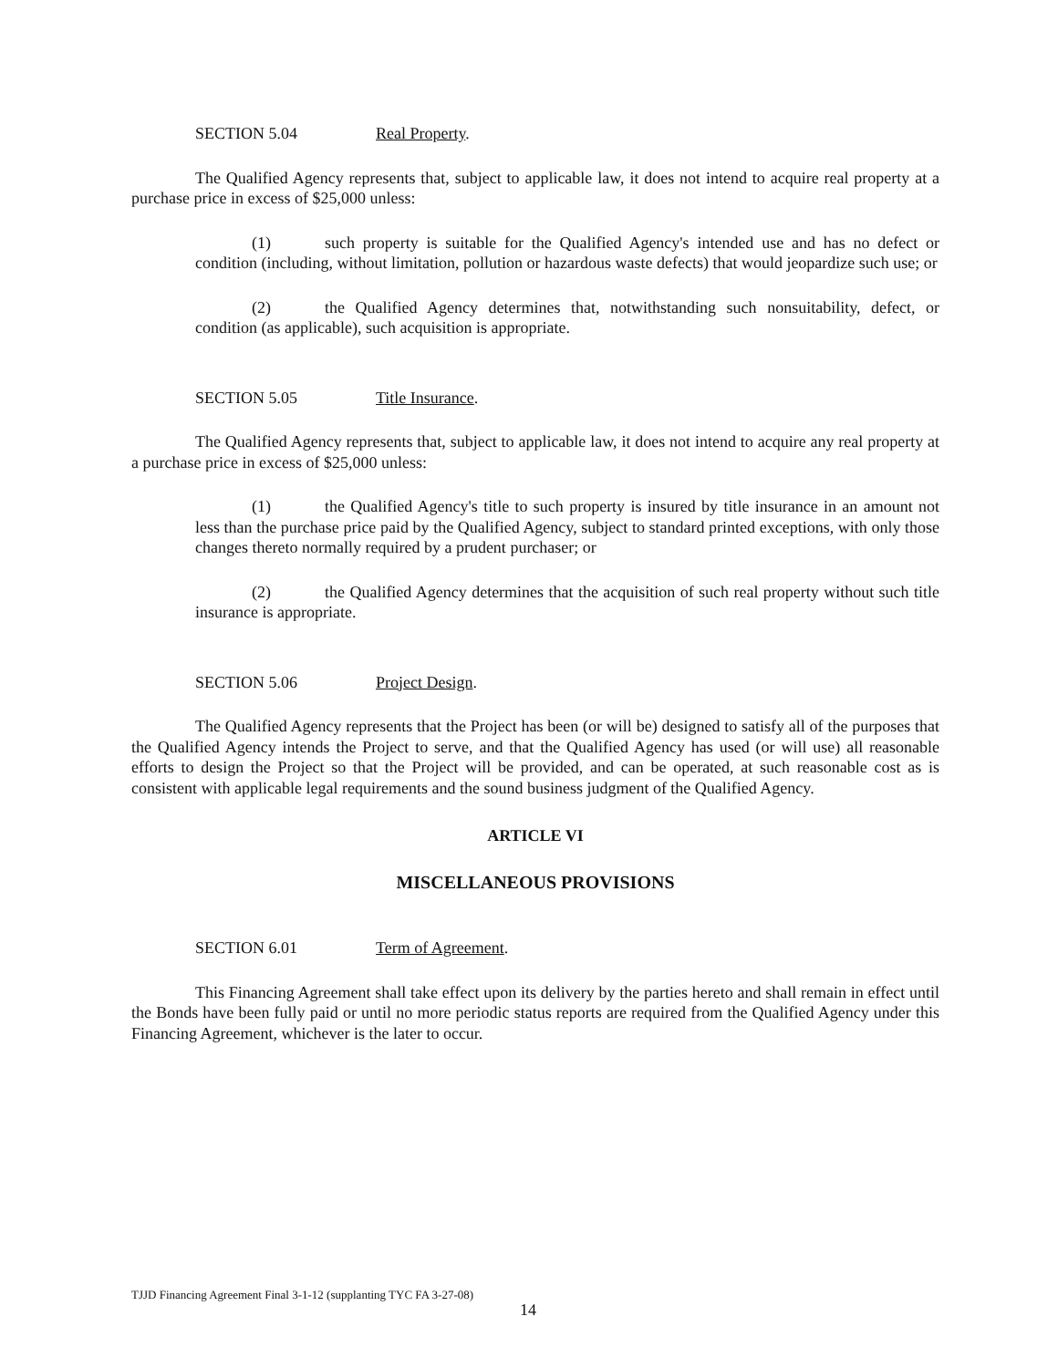SECTION 5.04 Real Property.
The Qualified Agency represents that, subject to applicable law, it does not intend to acquire real property at a purchase price in excess of $25,000 unless:
(1) such property is suitable for the Qualified Agency's intended use and has no defect or condition (including, without limitation, pollution or hazardous waste defects) that would jeopardize such use; or
(2) the Qualified Agency determines that, notwithstanding such nonsuitability, defect, or condition (as applicable), such acquisition is appropriate.
SECTION 5.05 Title Insurance.
The Qualified Agency represents that, subject to applicable law, it does not intend to acquire any real property at a purchase price in excess of $25,000 unless:
(1) the Qualified Agency's title to such property is insured by title insurance in an amount not less than the purchase price paid by the Qualified Agency, subject to standard printed exceptions, with only those changes thereto normally required by a prudent purchaser; or
(2) the Qualified Agency determines that the acquisition of such real property without such title insurance is appropriate.
SECTION 5.06 Project Design.
The Qualified Agency represents that the Project has been (or will be) designed to satisfy all of the purposes that the Qualified Agency intends the Project to serve, and that the Qualified Agency has used (or will use) all reasonable efforts to design the Project so that the Project will be provided, and can be operated, at such reasonable cost as is consistent with applicable legal requirements and the sound business judgment of the Qualified Agency.
ARTICLE VI
MISCELLANEOUS PROVISIONS
SECTION 6.01 Term of Agreement.
This Financing Agreement shall take effect upon its delivery by the parties hereto and shall remain in effect until the Bonds have been fully paid or until no more periodic status reports are required from the Qualified Agency under this Financing Agreement, whichever is the later to occur.
TJJD Financing Agreement Final 3-1-12 (supplanting TYC FA 3-27-08)
14